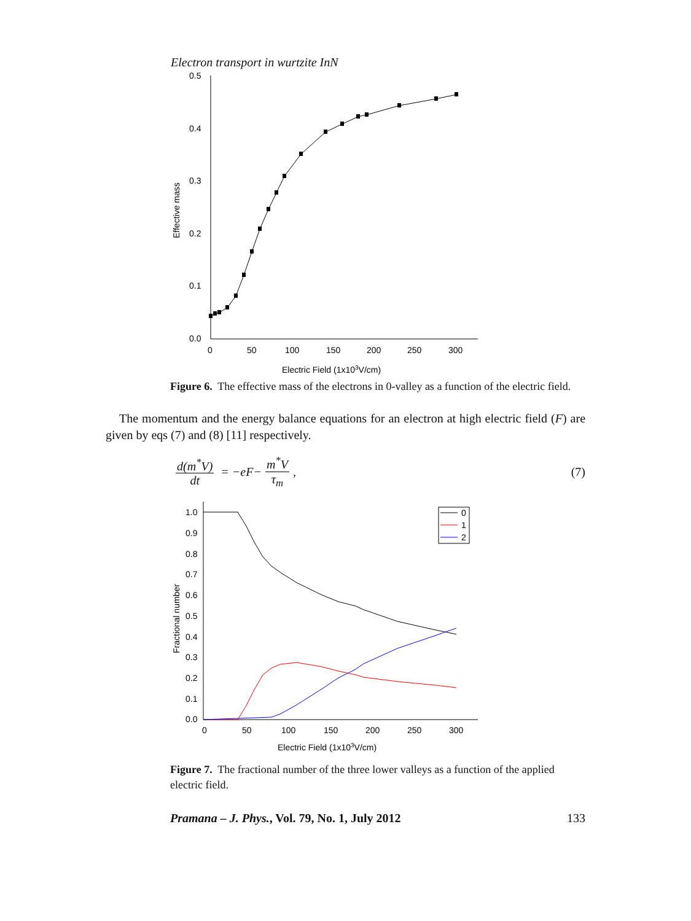Electron transport in wurtzite InN
0.5
0.4
0.3
0.2
0.1
0.0
0
50
100
150
200
250
300
Electric Field (1x103V/cm)
Effective mass
Figure 6. The effective mass of the electrons in 0-valley as a function of the electric field.
The momentum and the energy balance equations for an electron at high electric field (F) are given by eqs (7) and (8) [11] respectively.
d(m<sup>*</sup>V) dt = − eF − m<sup>*</sup>V τ<sub>m</sub>, (7)
1.0
0.9
0.8
0.7
0.6
0.5
0.4
0.3
0.2
0.1
0.0
0
50
100
150
200
250
300
Electric Field (1x103V/cm)
Fractional number
0
1
2
Figure 7. The fractional number of the three lower valleys as a function of the applied electric field.
Pramana – J. Phys., Vol. 79, No. 1, July 2012 133